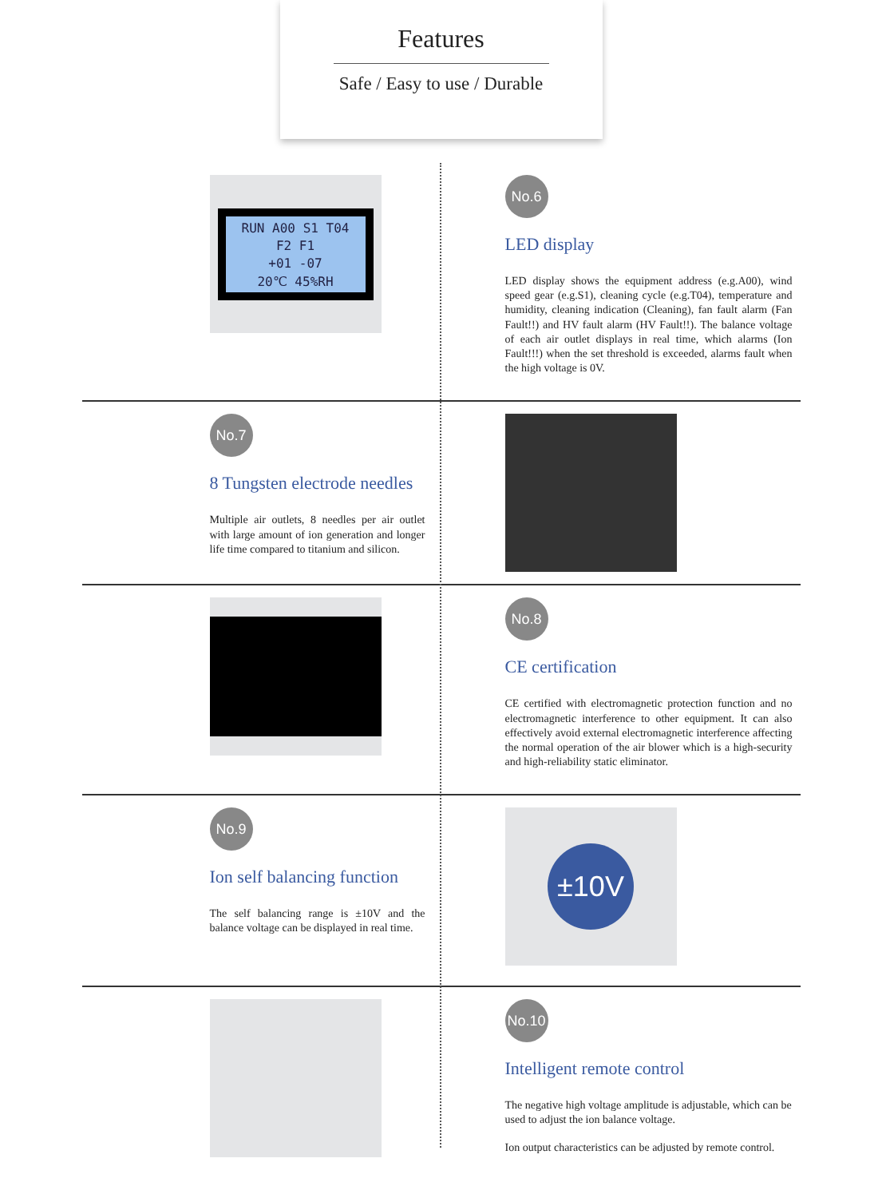Features
Safe / Easy to use / Durable
RUN A00 S1 T04
F2 F1
+01 -07
20℃ 45%RH
No.6
LED display
LED display shows the equipment address (e.g.A00), wind speed gear (e.g.S1), cleaning cycle (e.g.T04), temperature and humidity, cleaning indication (Cleaning), fan fault alarm (Fan Fault!!) and HV fault alarm (HV Fault!!). The balance voltage of each air outlet displays in real time, which alarms (Ion Fault!!!) when the set threshold is exceeded, alarms fault when the high voltage is 0V.
No.7
8 Tungsten electrode needles
Multiple air outlets, 8 needles per air outlet with large amount of ion generation and longer life time compared to titanium and silicon.
No.8
CE certification
CE certified with electromagnetic protection function and no electromagnetic interference to other equipment. It can also effectively avoid external electromagnetic interference affecting the normal operation of the air blower which is a high-security and high-reliability static eliminator.
No.9
Ion self balancing function
The self balancing range is ±10V and the balance voltage can be displayed in real time.
±10V
No.10
Intelligent remote control
The negative high voltage amplitude is adjustable, which can be used to adjust the ion balance voltage.
Ion output characteristics can be adjusted by remote control.